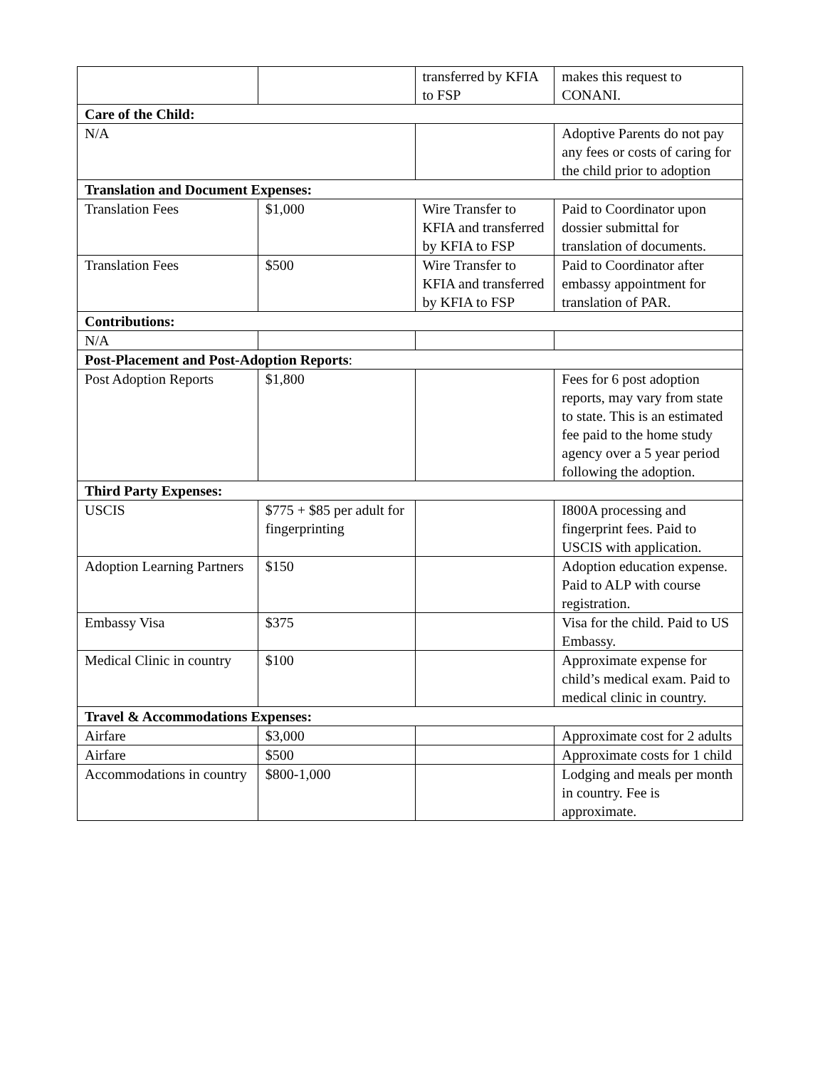| | | transferred by KFIA to FSP | makes this request to CONANI. |
| Care of the Child: | | | |
| N/A | | | Adoptive Parents do not pay any fees or costs of caring for the child prior to adoption |
| Translation and Document Expenses: | | | |
| Translation Fees | $1,000 | Wire Transfer to KFIA and transferred by KFIA to FSP | Paid to Coordinator upon dossier submittal for translation of documents. |
| Translation Fees | $500 | Wire Transfer to KFIA and transferred by KFIA to FSP | Paid to Coordinator after embassy appointment for translation of PAR. |
| Contributions: | | | |
| N/A | | | |
| Post-Placement and Post-Adoption Reports : | | | |
| Post Adoption Reports | $1,800 | | Fees for 6 post adoption reports, may vary from state to state. This is an estimated fee paid to the home study agency over a 5 year period following the adoption. |
| Third Party Expenses: | | | |
| USCIS | $775 + $85 per adult for fingerprinting | | I800A processing and fingerprint fees. Paid to USCIS with application. |
| Adoption Learning Partners | $150 | | Adoption education expense. Paid to ALP with course registration. |
| Embassy Visa | $375 | | Visa for the child. Paid to US Embassy. |
| Medical Clinic in country | $100 | | Approximate expense for child’s medical exam. Paid to medical clinic in country. |
| Travel & Accommodations Expenses: | | | |
| Airfare | $3,000 | | Approximate cost for 2 adults |
| Airfare | $500 | | Approximate costs for 1 child |
| Accommodations in country | $800-1,000 | | Lodging and meals per month in country. Fee is approximate. |